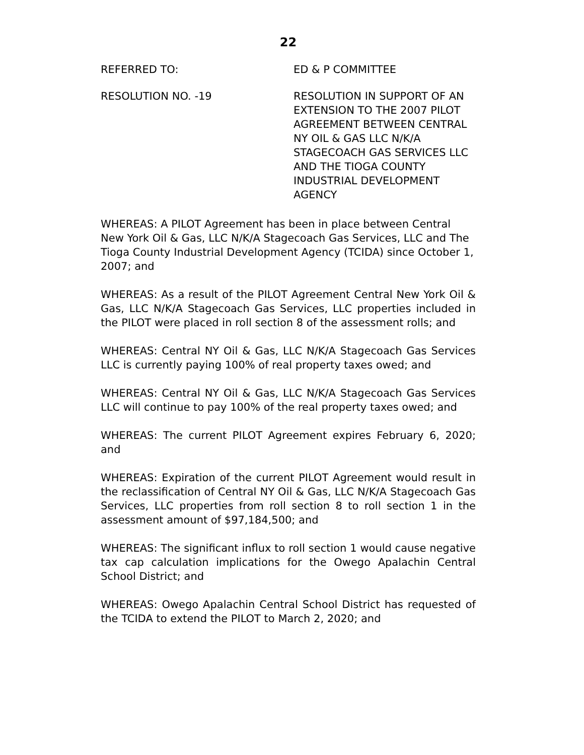22
REFERRED TO: ED & P COMMITTEE
RESOLUTION NO. -19 RESOLUTION IN SUPPORT OF AN EXTENSION TO THE 2007 PILOT AGREEMENT BETWEEN CENTRAL NY OIL & GAS LLC N/K/A STAGECOACH GAS SERVICES LLC AND THE TIOGA COUNTY INDUSTRIAL DEVELOPMENT AGENCY
WHEREAS: A PILOT Agreement has been in place between Central New York Oil & Gas, LLC N/K/A Stagecoach Gas Services, LLC and The Tioga County Industrial Development Agency (TCIDA) since October 1, 2007; and
WHEREAS: As a result of the PILOT Agreement Central New York Oil & Gas, LLC N/K/A Stagecoach Gas Services, LLC properties included in the PILOT were placed in roll section 8 of the assessment rolls; and
WHEREAS: Central NY Oil & Gas, LLC N/K/A Stagecoach Gas Services LLC is currently paying 100% of real property taxes owed; and
WHEREAS: Central NY Oil & Gas, LLC N/K/A Stagecoach Gas Services LLC will continue to pay 100% of the real property taxes owed; and
WHEREAS: The current PILOT Agreement expires February 6, 2020; and
WHEREAS: Expiration of the current PILOT Agreement would result in the reclassification of Central NY Oil & Gas, LLC N/K/A Stagecoach Gas Services, LLC properties from roll section 8 to roll section 1 in the assessment amount of $97,184,500; and
WHEREAS: The significant influx to roll section 1 would cause negative tax cap calculation implications for the Owego Apalachin Central School District; and
WHEREAS: Owego Apalachin Central School District has requested of the TCIDA to extend the PILOT to March 2, 2020; and